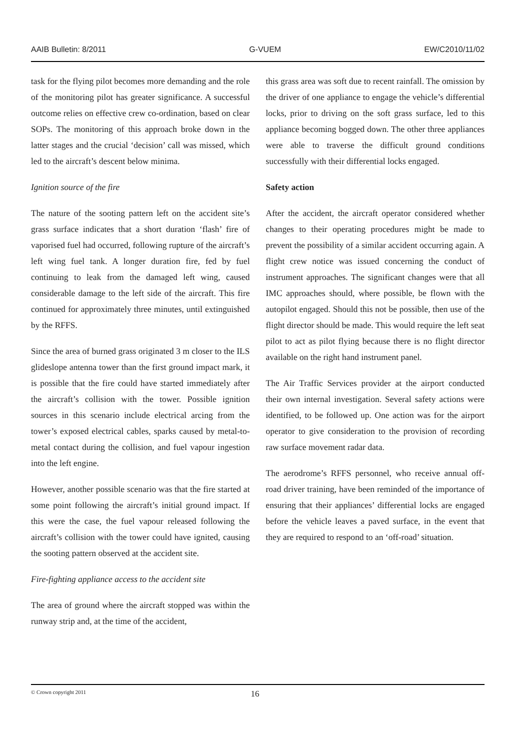AAIB Bulletin: 8/2011 G-VUEM EW/C2010/11/02
task for the flying pilot becomes more demanding and the role of the monitoring pilot has greater significance. A successful outcome relies on effective crew co-ordination, based on clear SOPs. The monitoring of this approach broke down in the latter stages and the crucial ‘decision’ call was missed, which led to the aircraft’s descent below minima.
Ignition source of the fire
The nature of the sooting pattern left on the accident site’s grass surface indicates that a short duration ‘flash’ fire of vaporised fuel had occurred, following rupture of the aircraft’s left wing fuel tank. A longer duration fire, fed by fuel continuing to leak from the damaged left wing, caused considerable damage to the left side of the aircraft. This fire continued for approximately three minutes, until extinguished by the RFFS.
Since the area of burned grass originated 3 m closer to the ILS glideslope antenna tower than the first ground impact mark, it is possible that the fire could have started immediately after the aircraft’s collision with the tower. Possible ignition sources in this scenario include electrical arcing from the tower’s exposed electrical cables, sparks caused by metal-to-metal contact during the collision, and fuel vapour ingestion into the left engine.
However, another possible scenario was that the fire started at some point following the aircraft’s initial ground impact. If this were the case, the fuel vapour released following the aircraft’s collision with the tower could have ignited, causing the sooting pattern observed at the accident site.
Fire-fighting appliance access to the accident site
The area of ground where the aircraft stopped was within the runway strip and, at the time of the accident,
this grass area was soft due to recent rainfall. The omission by the driver of one appliance to engage the vehicle’s differential locks, prior to driving on the soft grass surface, led to this appliance becoming bogged down. The other three appliances were able to traverse the difficult ground conditions successfully with their differential locks engaged.
Safety action
After the accident, the aircraft operator considered whether changes to their operating procedures might be made to prevent the possibility of a similar accident occurring again. A flight crew notice was issued concerning the conduct of instrument approaches. The significant changes were that all IMC approaches should, where possible, be flown with the autopilot engaged. Should this not be possible, then use of the flight director should be made. This would require the left seat pilot to act as pilot flying because there is no flight director available on the right hand instrument panel.
The Air Traffic Services provider at the airport conducted their own internal investigation. Several safety actions were identified, to be followed up. One action was for the airport operator to give consideration to the provision of recording raw surface movement radar data.
The aerodrome’s RFFS personnel, who receive annual off-road driver training, have been reminded of the importance of ensuring that their appliances’ differential locks are engaged before the vehicle leaves a paved surface, in the event that they are required to respond to an ‘off-road’ situation.
© Crown copyright 2011 16